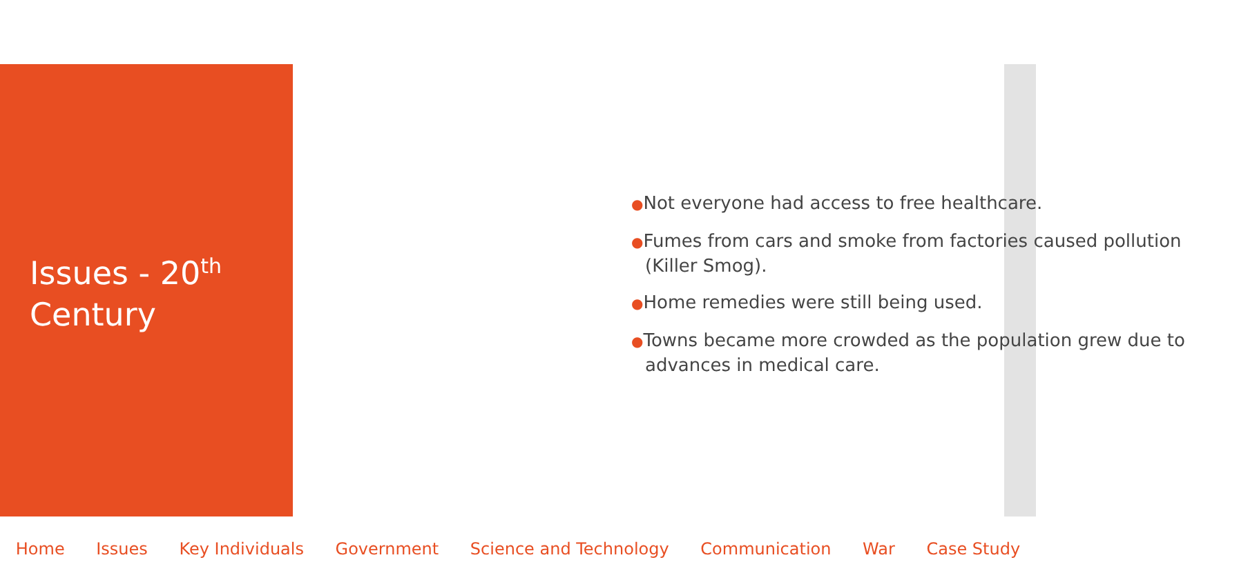Issues - 20<sup>th</sup>
Century
●Not everyone had access to free healthcare.
●Fumes from cars and smoke from factories caused pollution (Killer Smog).
●Home remedies were still being used.
●Towns became more crowded as the population grew due to advances in medical care.
Home Issues Key Individuals Government Science and Technology Communication War Case Study